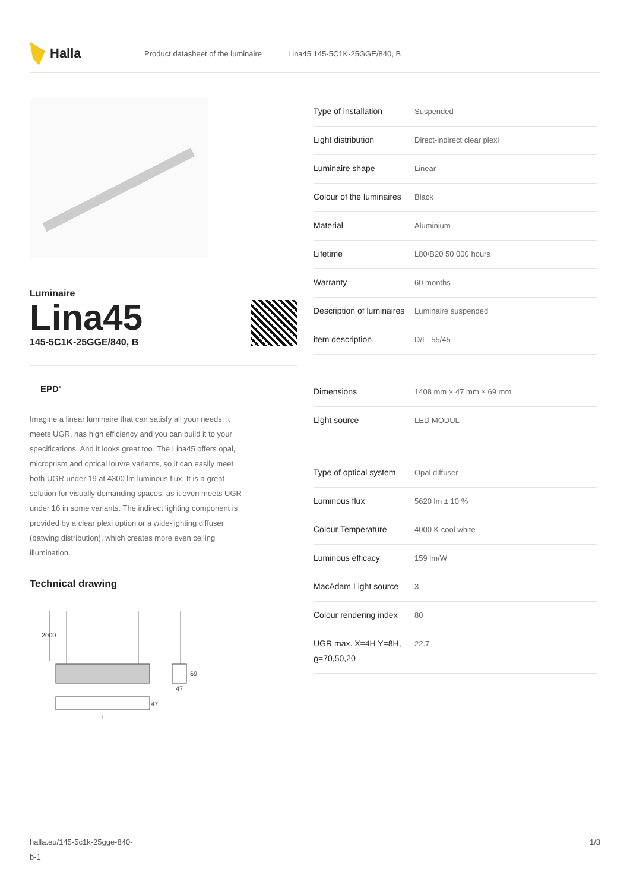Halla
Product datasheet of the luminaire Lina45 145-5C1K-25GGE/840, B
Luminaire
Lina45
145-5C1K-25GGE/840, B
EPD<sup>®</sup>
Imagine a linear luminaire that can satisfy all your needs: it meets UGR, has high efficiency and you can build it to your specifications. And it looks great too. The Lina45 offers opal, microprism and optical louvre variants, so it can easily meet both UGR under 19 at 4300 lm luminous flux. It is a great solution for visually demanding spaces, as it even meets UGR under 16 in some variants. The indirect lighting component is provided by a clear plexi option or a wide-lighting diffuser (batwing distribution), which creates more even ceiling illumination.
Technical drawing
2000
47
69
47
l
| Type of installation | Suspended |
| Light distribution | Direct-indirect clear plexi |
| Luminaire shape | Linear |
| Colour of the luminaires | Black |
| Material | Aluminium |
| Lifetime | L80/B20 50 000 hours |
| Warranty | 60 months |
| Description of luminaires | Luminaire suspended |
| item description | D/I - 55/45 |
| Dimensions | 1408 mm × 47 mm × 69 mm |
| Light source | LED MODUL |
| Type of optical system | Opal diffuser |
| Luminous flux | 5620 lm ± 10 % |
| Colour Temperature | 4000 K cool white |
| Luminous efficacy | 159 lm/W |
| MacAdam Light source | 3 |
| Colour rendering index | 80 |
| UGR max. X=4H Y=8H, ϱ=70,50,20 | 22.7 |
halla.eu/145-5c1k-25gge-840-
b-1 1/3